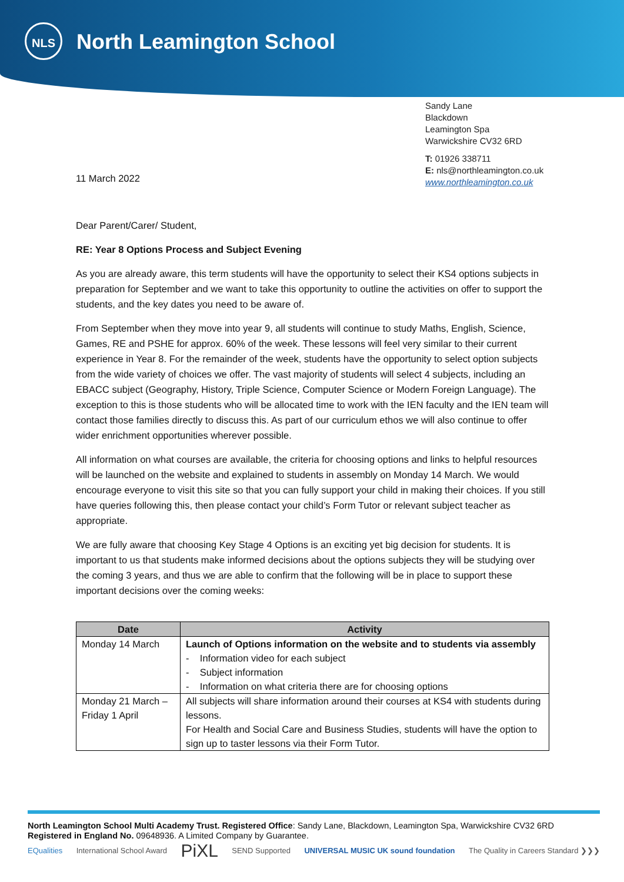NLS
North Leamington School
Sandy Lane
Blackdown
Leamington Spa
Warwickshire CV32 6RD
T: 01926 338711
E: nls@northleamington.co.uk
www.northleamington.co.uk
11 March 2022
Dear Parent/Carer/ Student,
RE: Year 8 Options Process and Subject Evening
As you are already aware, this term students will have the opportunity to select their KS4 options subjects in preparation for September and we want to take this opportunity to outline the activities on offer to support the students, and the key dates you need to be aware of.
From September when they move into year 9, all students will continue to study Maths, English, Science, Games, RE and PSHE for approx. 60% of the week. These lessons will feel very similar to their current experience in Year 8. For the remainder of the week, students have the opportunity to select option subjects from the wide variety of choices we offer. The vast majority of students will select 4 subjects, including an EBACC subject (Geography, History, Triple Science, Computer Science or Modern Foreign Language). The exception to this is those students who will be allocated time to work with the IEN faculty and the IEN team will contact those families directly to discuss this. As part of our curriculum ethos we will also continue to offer wider enrichment opportunities wherever possible.
All information on what courses are available, the criteria for choosing options and links to helpful resources will be launched on the website and explained to students in assembly on Monday 14 March. We would encourage everyone to visit this site so that you can fully support your child in making their choices. If you still have queries following this, then please contact your child’s Form Tutor or relevant subject teacher as appropriate.
We are fully aware that choosing Key Stage 4 Options is an exciting yet big decision for students. It is important to us that students make informed decisions about the options subjects they will be studying over the coming 3 years, and thus we are able to confirm that the following will be in place to support these important decisions over the coming weeks:
| Date | Activity |
| --- | --- |
| Monday 14 March | Launch of Options information on the website and to students via assembly - Information video for each subject - Subject information - Information on what criteria there are for choosing options |
| Monday 21 March – Friday 1 April | All subjects will share information around their courses at KS4 with students during lessons. For Health and Social Care and Business Studies, students will have the option to sign up to taster lessons via their Form Tutor. |
North Leamington School Multi Academy Trust. Registered Office: Sandy Lane, Blackdown, Leamington Spa, Warwickshire CV32 6RD
Registered in England No. 09648936. A Limited Company by Guarantee.
EQualities International School Award PiXL SEND Supported UNIVERSAL MUSIC UK sound foundation The Quality in Careers Standard ❯❯❯